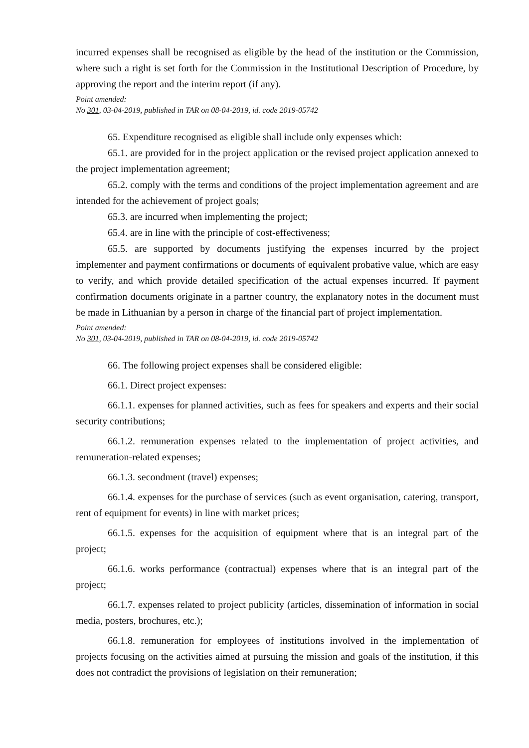incurred expenses shall be recognised as eligible by the head of the institution or the Commission, where such a right is set forth for the Commission in the Institutional Description of Procedure, by approving the report and the interim report (if any).
Point amended:
No 301, 03-04-2019, published in TAR on 08-04-2019, id. code 2019-05742
65. Expenditure recognised as eligible shall include only expenses which:
65.1. are provided for in the project application or the revised project application annexed to the project implementation agreement;
65.2. comply with the terms and conditions of the project implementation agreement and are intended for the achievement of project goals;
65.3. are incurred when implementing the project;
65.4. are in line with the principle of cost-effectiveness;
65.5. are supported by documents justifying the expenses incurred by the project implementer and payment confirmations or documents of equivalent probative value, which are easy to verify, and which provide detailed specification of the actual expenses incurred. If payment confirmation documents originate in a partner country, the explanatory notes in the document must be made in Lithuanian by a person in charge of the financial part of project implementation.
Point amended:
No 301, 03-04-2019, published in TAR on 08-04-2019, id. code 2019-05742
66. The following project expenses shall be considered eligible:
66.1. Direct project expenses:
66.1.1. expenses for planned activities, such as fees for speakers and experts and their social security contributions;
66.1.2. remuneration expenses related to the implementation of project activities, and remuneration-related expenses;
66.1.3. secondment (travel) expenses;
66.1.4. expenses for the purchase of services (such as event organisation, catering, transport, rent of equipment for events) in line with market prices;
66.1.5. expenses for the acquisition of equipment where that is an integral part of the project;
66.1.6. works performance (contractual) expenses where that is an integral part of the project;
66.1.7. expenses related to project publicity (articles, dissemination of information in social media, posters, brochures, etc.);
66.1.8. remuneration for employees of institutions involved in the implementation of projects focusing on the activities aimed at pursuing the mission and goals of the institution, if this does not contradict the provisions of legislation on their remuneration;